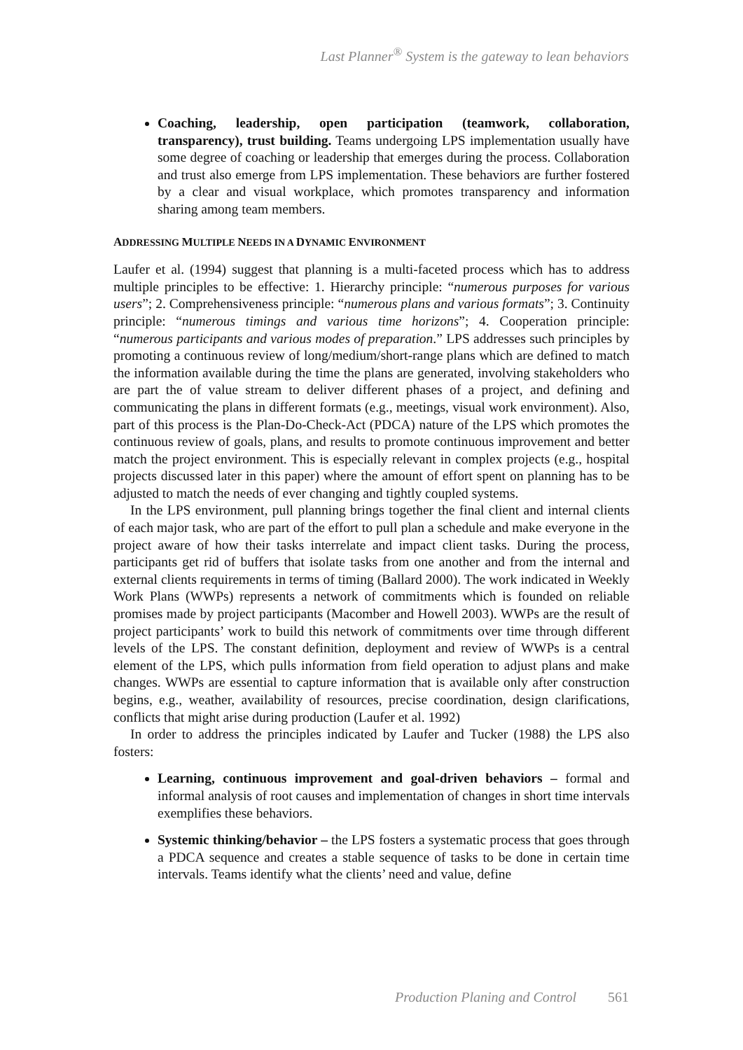Last Planner<sup>®</sup> System is the gateway to lean behaviors
Coaching, leadership, open participation (teamwork, collaboration, transparency), trust building. Teams undergoing LPS implementation usually have some degree of coaching or leadership that emerges during the process. Collaboration and trust also emerge from LPS implementation. These behaviors are further fostered by a clear and visual workplace, which promotes transparency and information sharing among team members.
ADDRESSING MULTIPLE NEEDS IN A DYNAMIC ENVIRONMENT
Laufer et al. (1994) suggest that planning is a multi-faceted process which has to address multiple principles to be effective: 1. Hierarchy principle: “numerous purposes for various users”; 2. Comprehensiveness principle: “numerous plans and various formats”; 3. Continuity principle: “numerous timings and various time horizons”; 4. Cooperation principle: “numerous participants and various modes of preparation.” LPS addresses such principles by promoting a continuous review of long/medium/short-range plans which are defined to match the information available during the time the plans are generated, involving stakeholders who are part the of value stream to deliver different phases of a project, and defining and communicating the plans in different formats (e.g., meetings, visual work environment). Also, part of this process is the Plan-Do-Check-Act (PDCA) nature of the LPS which promotes the continuous review of goals, plans, and results to promote continuous improvement and better match the project environment. This is especially relevant in complex projects (e.g., hospital projects discussed later in this paper) where the amount of effort spent on planning has to be adjusted to match the needs of ever changing and tightly coupled systems.
In the LPS environment, pull planning brings together the final client and internal clients of each major task, who are part of the effort to pull plan a schedule and make everyone in the project aware of how their tasks interrelate and impact client tasks. During the process, participants get rid of buffers that isolate tasks from one another and from the internal and external clients requirements in terms of timing (Ballard 2000). The work indicated in Weekly Work Plans (WWPs) represents a network of commitments which is founded on reliable promises made by project participants (Macomber and Howell 2003). WWPs are the result of project participants’ work to build this network of commitments over time through different levels of the LPS. The constant definition, deployment and review of WWPs is a central element of the LPS, which pulls information from field operation to adjust plans and make changes. WWPs are essential to capture information that is available only after construction begins, e.g., weather, availability of resources, precise coordination, design clarifications, conflicts that might arise during production (Laufer et al. 1992)
In order to address the principles indicated by Laufer and Tucker (1988) the LPS also fosters:
Learning, continuous improvement and goal-driven behaviors – formal and informal analysis of root causes and implementation of changes in short time intervals exemplifies these behaviors.
Systemic thinking/behavior – the LPS fosters a systematic process that goes through a PDCA sequence and creates a stable sequence of tasks to be done in certain time intervals. Teams identify what the clients’ need and value, define
Production Planing and Control 561